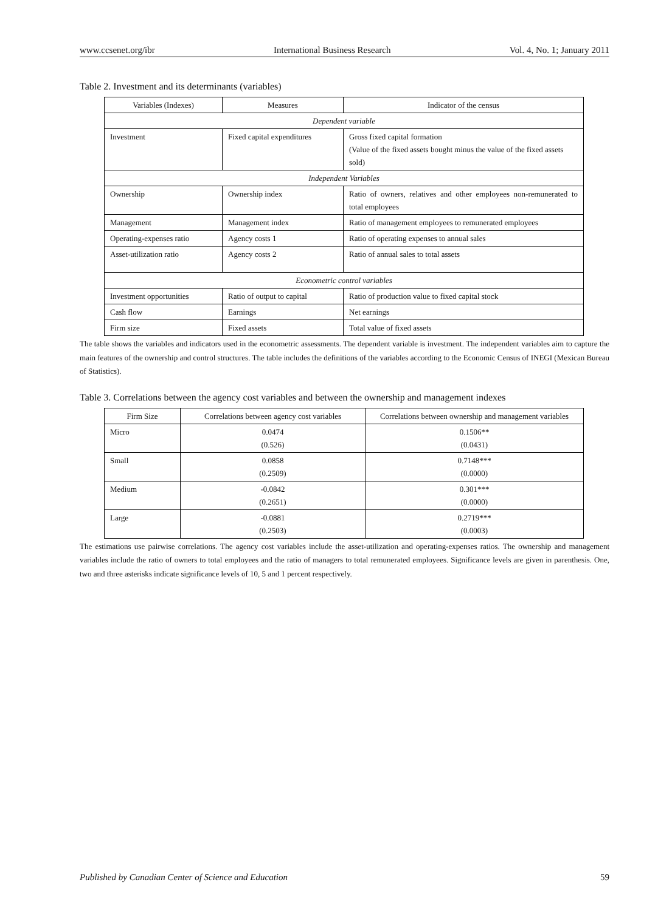www.ccsenet.org/ibr International Business Research Vol. 4, No. 1; January 2011
Table 2. Investment and its determinants (variables)
| Variables (Indexes) | Measures | Indicator of the census |
| --- | --- | --- |
| Dependent variable | | |
| Investment | Fixed capital expenditures | Gross fixed capital formation (Value of the fixed assets bought minus the value of the fixed assets sold) |
| Independent Variables | | |
| Ownership | Ownership index | Ratio of owners, relatives and other employees non-remunerated to total employees |
| Management | Management index | Ratio of management employees to remunerated employees |
| Operating-expenses ratio | Agency costs 1 | Ratio of operating expenses to annual sales |
| Asset-utilization ratio | Agency costs 2 | Ratio of annual sales to total assets |
| Econometric control variables | | |
| Investment opportunities | Ratio of output to capital | Ratio of production value to fixed capital stock |
| Cash flow | Earnings | Net earnings |
| Firm size | Fixed assets | Total value of fixed assets |
The table shows the variables and indicators used in the econometric assessments. The dependent variable is investment. The independent variables aim to capture the main features of the ownership and control structures. The table includes the definitions of the variables according to the Economic Census of INEGI (Mexican Bureau of Statistics).
Table 3. Correlations between the agency cost variables and between the ownership and management indexes
| Firm Size | Correlations between agency cost variables | Correlations between ownership and management variables |
| --- | --- | --- |
| Micro | 0.0474 (0.526) | 0.1506** (0.0431) |
| Small | 0.0858 (0.2509) | 0.7148*** (0.0000) |
| Medium | -0.0842 (0.2651) | 0.301*** (0.0000) |
| Large | -0.0881 (0.2503) | 0.2719*** (0.0003) |
The estimations use pairwise correlations. The agency cost variables include the asset-utilization and operating-expenses ratios. The ownership and management variables include the ratio of owners to total employees and the ratio of managers to total remunerated employees. Significance levels are given in parenthesis. One, two and three asterisks indicate significance levels of 10, 5 and 1 percent respectively.
Published by Canadian Center of Science and Education 59